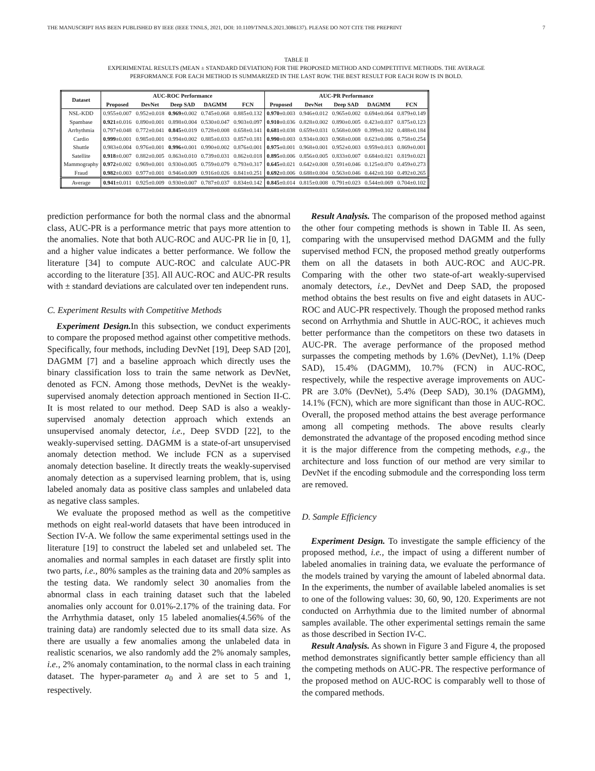THE MANUSCRIPT HAS BEEN PUBLISHED BY IEEE (IEEE TNNLS, 2021, DOI: 10.1109/TNNLS.2021.3086137). PLEASE DO NOT CITE THE PREPRINT 7
TABLE II
EXPERIMENTAL RESULTS (MEAN ± STANDARD DEVIATION) FOR THE PROPOSED METHOD AND COMPETITIVE METHODS. THE AVERAGE
PERFORMANCE FOR EACH METHOD IS SUMMARIZED IN THE LAST ROW. THE BEST RESULT FOR EACH ROW IS IN BOLD.
| Dataset | AUC-ROC Performance | | | | | AUC-PR Performance | | | | |
| --- | --- | --- | --- | --- | --- | --- | --- | --- | --- | --- |
| | Proposed | DevNet | Deep SAD | DAGMM | FCN | Proposed | DevNet | Deep SAD | DAGMM | FCN |
| NSL-KDD | 0.955±0.007 | 0.952±0.018 | 0.969 ±0.002 | 0.745±0.068 | 0.885±0.132 | 0.970 ±0.003 | 0.946±0.012 | 0.965±0.002 | 0.694±0.064 | 0.879±0.149 |
| Spambase | 0.921 ±0.016 | 0.890±0.001 | 0.898±0.004 | 0.530±0.047 | 0.903±0.097 | 0.910 ±0.036 | 0.828±0.002 | 0.890±0.005 | 0.423±0.037 | 0.875±0.123 |
| Arrhythmia | 0.797±0.048 | 0.772±0.041 | 0.845 ±0.019 | 0.728±0.008 | 0.658±0.141 | 0.681 ±0.038 | 0.659±0.031 | 0.568±0.069 | 0.399±0.102 | 0.488±0.184 |
| Cardio | 0.999 ±0.001 | 0.985±0.001 | 0.994±0.002 | 0.885±0.033 | 0.857±0.181 | 0.990 ±0.003 | 0.934±0.003 | 0.968±0.008 | 0.623±0.086 | 0.758±0.254 |
| Shuttle | 0.983±0.004 | 0.976±0.001 | 0.996 ±0.001 | 0.990±0.002 | 0.876±0.001 | 0.975 ±0.001 | 0.968±0.001 | 0.952±0.003 | 0.959±0.013 | 0.869±0.001 |
| Satellite | 0.918 ±0.007 | 0.882±0.005 | 0.863±0.010 | 0.739±0.031 | 0.862±0.018 | 0.895 ±0.006 | 0.856±0.005 | 0.833±0.007 | 0.684±0.021 | 0.819±0.021 |
| Mammography | 0.972 ±0.002 | 0.969±0.001 | 0.930±0.005 | 0.759±0.079 | 0.793±0.317 | 0.645 ±0.021 | 0.642±0.008 | 0.591±0.046 | 0.125±0.070 | 0.459±0.273 |
| Fraud | 0.982 ±0.003 | 0.977±0.001 | 0.946±0.009 | 0.916±0.026 | 0.841±0.251 | 0.692 ±0.006 | 0.688±0.004 | 0.563±0.046 | 0.442±0.160 | 0.492±0.265 |
| Average | 0.941 ±0.011 | 0.925±0.009 | 0.930±0.007 | 0.787±0.037 | 0.834±0.142 | 0.845 ±0.014 | 0.815±0.008 | 0.791±0.023 | 0.544±0.069 | 0.704±0.102 |
prediction performance for both the normal class and the abnormal class, AUC-PR is a performance metric that pays more attention to the anomalies. Note that both AUC-ROC and AUC-PR lie in [0, 1], and a higher value indicates a better performance. We follow the literature [34] to compute AUC-ROC and calculate AUC-PR according to the literature [35]. All AUC-ROC and AUC-PR results with ± standard deviations are calculated over ten independent runs.
C. Experiment Results with Competitive Methods
Experiment Design. In this subsection, we conduct experiments to compare the proposed method against other competitive methods. Specifically, four methods, including DevNet [19], Deep SAD [20], DAGMM [7] and a baseline approach which directly uses the binary classification loss to train the same network as DevNet, denoted as FCN. Among those methods, DevNet is the weakly-supervised anomaly detection approach mentioned in Section II-C. It is most related to our method. Deep SAD is also a weakly-supervised anomaly detection approach which extends an unsupervised anomaly detector, i.e., Deep SVDD [22], to the weakly-supervised setting. DAGMM is a state-of-art unsupervised anomaly detection method. We include FCN as a supervised anomaly detection baseline. It directly treats the weakly-supervised anomaly detection as a supervised learning problem, that is, using labeled anomaly data as positive class samples and unlabeled data as negative class samples.
We evaluate the proposed method as well as the competitive methods on eight real-world datasets that have been introduced in Section IV-A. We follow the same experimental settings used in the literature [19] to construct the labeled set and unlabeled set. The anomalies and normal samples in each dataset are firstly split into two parts, i.e., 80% samples as the training data and 20% samples as the testing data. We randomly select 30 anomalies from the abnormal class in each training dataset such that the labeled anomalies only account for 0.01%-2.17% of the training data. For the Arrhythmia dataset, only 15 labeled anomalies(4.56% of the training data) are randomly selected due to its small data size. As there are usually a few anomalies among the unlabeled data in realistic scenarios, we also randomly add the 2% anomaly samples, i.e., 2% anomaly contamination, to the normal class in each training dataset. The hyper-parameter a<sub>0</sub> and λ are set to 5 and 1, respectively.
Result Analysis. The comparison of the proposed method against the other four competing methods is shown in Table II. As seen, comparing with the unsupervised method DAGMM and the fully supervised method FCN, the proposed method greatly outperforms them on all the datasets in both AUC-ROC and AUC-PR. Comparing with the other two state-of-art weakly-supervised anomaly detectors, i.e., DevNet and Deep SAD, the proposed method obtains the best results on five and eight datasets in AUC-ROC and AUC-PR respectively. Though the proposed method ranks second on Arrhythmia and Shuttle in AUC-ROC, it achieves much better performance than the competitors on these two datasets in AUC-PR. The average performance of the proposed method surpasses the competing methods by 1.6% (DevNet), 1.1% (Deep SAD), 15.4% (DAGMM), 10.7% (FCN) in AUC-ROC, respectively, while the respective average improvements on AUC-PR are 3.0% (DevNet), 5.4% (Deep SAD), 30.1% (DAGMM), 14.1% (FCN), which are more significant than those in AUC-ROC. Overall, the proposed method attains the best average performance among all competing methods. The above results clearly demonstrated the advantage of the proposed encoding method since it is the major difference from the competing methods, e.g., the architecture and loss function of our method are very similar to DevNet if the encoding submodule and the corresponding loss term are removed.
D. Sample Efficiency
Experiment Design. To investigate the sample efficiency of the proposed method, i.e., the impact of using a different number of labeled anomalies in training data, we evaluate the performance of the models trained by varying the amount of labeled abnormal data. In the experiments, the number of available labeled anomalies is set to one of the following values: 30, 60, 90, 120. Experiments are not conducted on Arrhythmia due to the limited number of abnormal samples available. The other experimental settings remain the same as those described in Section IV-C.
Result Analysis. As shown in Figure 3 and Figure 4, the proposed method demonstrates significantly better sample efficiency than all the competing methods on AUC-PR. The respective performance of the proposed method on AUC-ROC is comparably well to those of the compared methods.